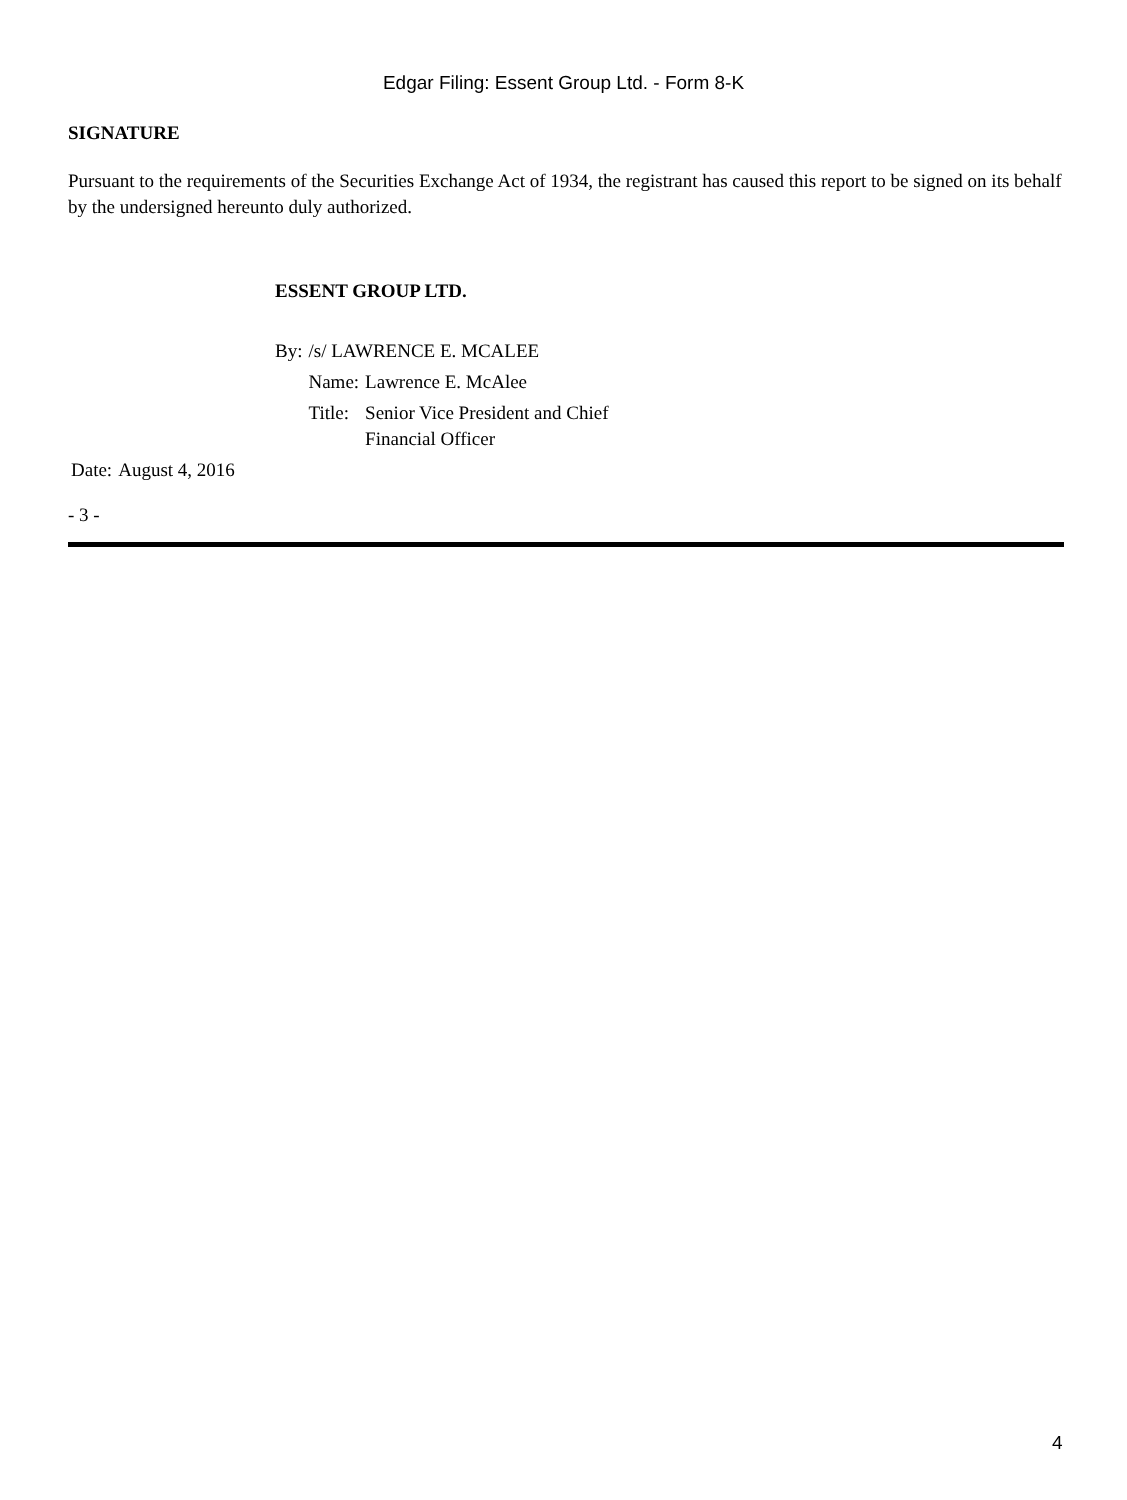Edgar Filing: Essent Group Ltd. - Form 8-K
SIGNATURE
Pursuant to the requirements of the Securities Exchange Act of 1934, the registrant has caused this report to be signed on its behalf by the undersigned hereunto duly authorized.
ESSENT GROUP LTD.
| By: | /s/ LAWRENCE E. MCALEE | |
| | Name: | Lawrence E. McAlee |
| | Title: | Senior Vice President and Chief Financial Officer |
| Date: | August 4, 2016 |
- 3 -
4